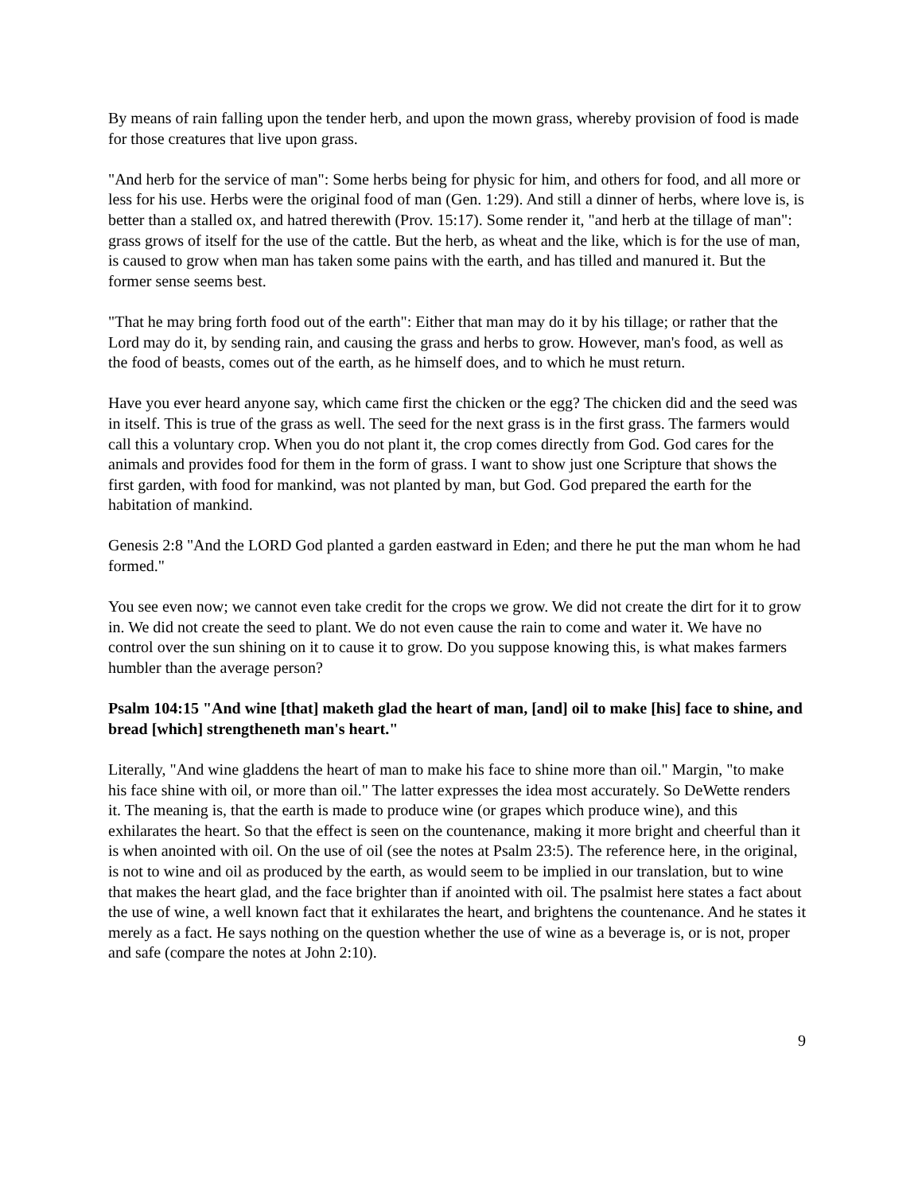By means of rain falling upon the tender herb, and upon the mown grass, whereby provision of food is made for those creatures that live upon grass.
"And herb for the service of man": Some herbs being for physic for him, and others for food, and all more or less for his use. Herbs were the original food of man (Gen. 1:29). And still a dinner of herbs, where love is, is better than a stalled ox, and hatred therewith (Prov. 15:17). Some render it, "and herb at the tillage of man": grass grows of itself for the use of the cattle. But the herb, as wheat and the like, which is for the use of man, is caused to grow when man has taken some pains with the earth, and has tilled and manured it. But the former sense seems best.
"That he may bring forth food out of the earth": Either that man may do it by his tillage; or rather that the Lord may do it, by sending rain, and causing the grass and herbs to grow. However, man's food, as well as the food of beasts, comes out of the earth, as he himself does, and to which he must return.
Have you ever heard anyone say, which came first the chicken or the egg? The chicken did and the seed was in itself. This is true of the grass as well. The seed for the next grass is in the first grass. The farmers would call this a voluntary crop. When you do not plant it, the crop comes directly from God. God cares for the animals and provides food for them in the form of grass. I want to show just one Scripture that shows the first garden, with food for mankind, was not planted by man, but God. God prepared the earth for the habitation of mankind.
Genesis 2:8 "And the LORD God planted a garden eastward in Eden; and there he put the man whom he had formed."
You see even now; we cannot even take credit for the crops we grow. We did not create the dirt for it to grow in. We did not create the seed to plant. We do not even cause the rain to come and water it. We have no control over the sun shining on it to cause it to grow. Do you suppose knowing this, is what makes farmers humbler than the average person?
Psalm 104:15 "And wine [that] maketh glad the heart of man, [and] oil to make [his] face to shine, and bread [which] strengtheneth man's heart."
Literally, "And wine gladdens the heart of man to make his face to shine more than oil." Margin, "to make his face shine with oil, or more than oil." The latter expresses the idea most accurately. So DeWette renders it. The meaning is, that the earth is made to produce wine (or grapes which produce wine), and this exhilarates the heart. So that the effect is seen on the countenance, making it more bright and cheerful than it is when anointed with oil. On the use of oil (see the notes at Psalm 23:5). The reference here, in the original, is not to wine and oil as produced by the earth, as would seem to be implied in our translation, but to wine that makes the heart glad, and the face brighter than if anointed with oil. The psalmist here states a fact about the use of wine, a well known fact that it exhilarates the heart, and brightens the countenance. And he states it merely as a fact. He says nothing on the question whether the use of wine as a beverage is, or is not, proper and safe (compare the notes at John 2:10).
9